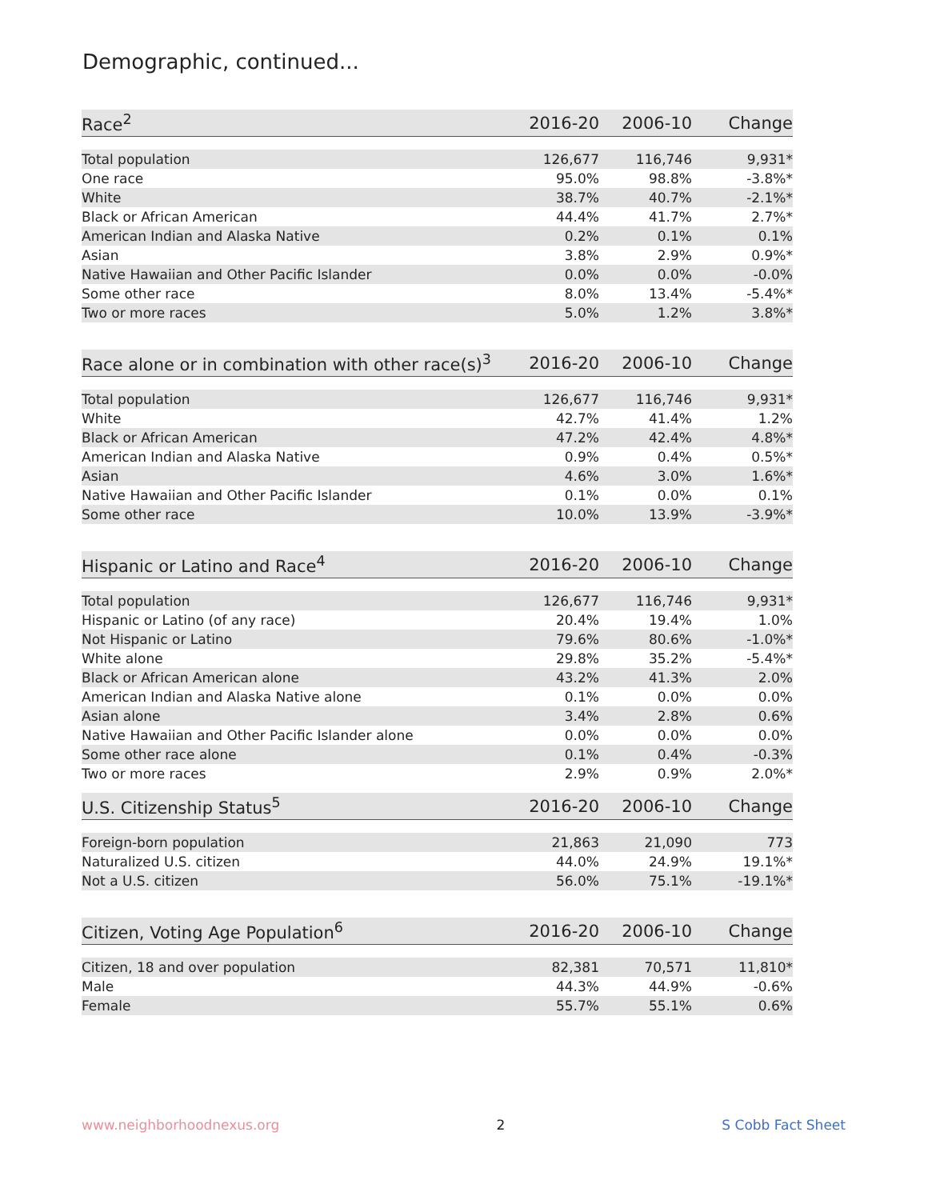Demographic, continued...
| Race<sup>2</sup> | 2016-20 | 2006-10 | Change |
| --- | --- | --- | --- |
| Total population | 126,677 | 116,746 | 9,931* |
| One race | 95.0% | 98.8% | -3.8%* |
| White | 38.7% | 40.7% | -2.1%* |
| Black or African American | 44.4% | 41.7% | 2.7%* |
| American Indian and Alaska Native | 0.2% | 0.1% | 0.1% |
| Asian | 3.8% | 2.9% | 0.9%* |
| Native Hawaiian and Other Pacific Islander | 0.0% | 0.0% | -0.0% |
| Some other race | 8.0% | 13.4% | -5.4%* |
| Two or more races | 5.0% | 1.2% | 3.8%* |
| Race alone or in combination with other race(s)<sup>3</sup> | 2016-20 | 2006-10 | Change |
| --- | --- | --- | --- |
| Total population | 126,677 | 116,746 | 9,931* |
| White | 42.7% | 41.4% | 1.2% |
| Black or African American | 47.2% | 42.4% | 4.8%* |
| American Indian and Alaska Native | 0.9% | 0.4% | 0.5%* |
| Asian | 4.6% | 3.0% | 1.6%* |
| Native Hawaiian and Other Pacific Islander | 0.1% | 0.0% | 0.1% |
| Some other race | 10.0% | 13.9% | -3.9%* |
| Hispanic or Latino and Race<sup>4</sup> | 2016-20 | 2006-10 | Change |
| --- | --- | --- | --- |
| Total population | 126,677 | 116,746 | 9,931* |
| Hispanic or Latino (of any race) | 20.4% | 19.4% | 1.0% |
| Not Hispanic or Latino | 79.6% | 80.6% | -1.0%* |
| White alone | 29.8% | 35.2% | -5.4%* |
| Black or African American alone | 43.2% | 41.3% | 2.0% |
| American Indian and Alaska Native alone | 0.1% | 0.0% | 0.0% |
| Asian alone | 3.4% | 2.8% | 0.6% |
| Native Hawaiian and Other Pacific Islander alone | 0.0% | 0.0% | 0.0% |
| Some other race alone | 0.1% | 0.4% | -0.3% |
| Two or more races | 2.9% | 0.9% | 2.0%* |
| U.S. Citizenship Status<sup>5</sup> | 2016-20 | 2006-10 | Change |
| --- | --- | --- | --- |
| Foreign-born population | 21,863 | 21,090 | 773 |
| Naturalized U.S. citizen | 44.0% | 24.9% | 19.1%* |
| Not a U.S. citizen | 56.0% | 75.1% | -19.1%* |
| Citizen, Voting Age Population<sup>6</sup> | 2016-20 | 2006-10 | Change |
| --- | --- | --- | --- |
| Citizen, 18 and over population | 82,381 | 70,571 | 11,810* |
| Male | 44.3% | 44.9% | -0.6% |
| Female | 55.7% | 55.1% | 0.6% |
www.neighborhoodnexus.org 2 S Cobb Fact Sheet